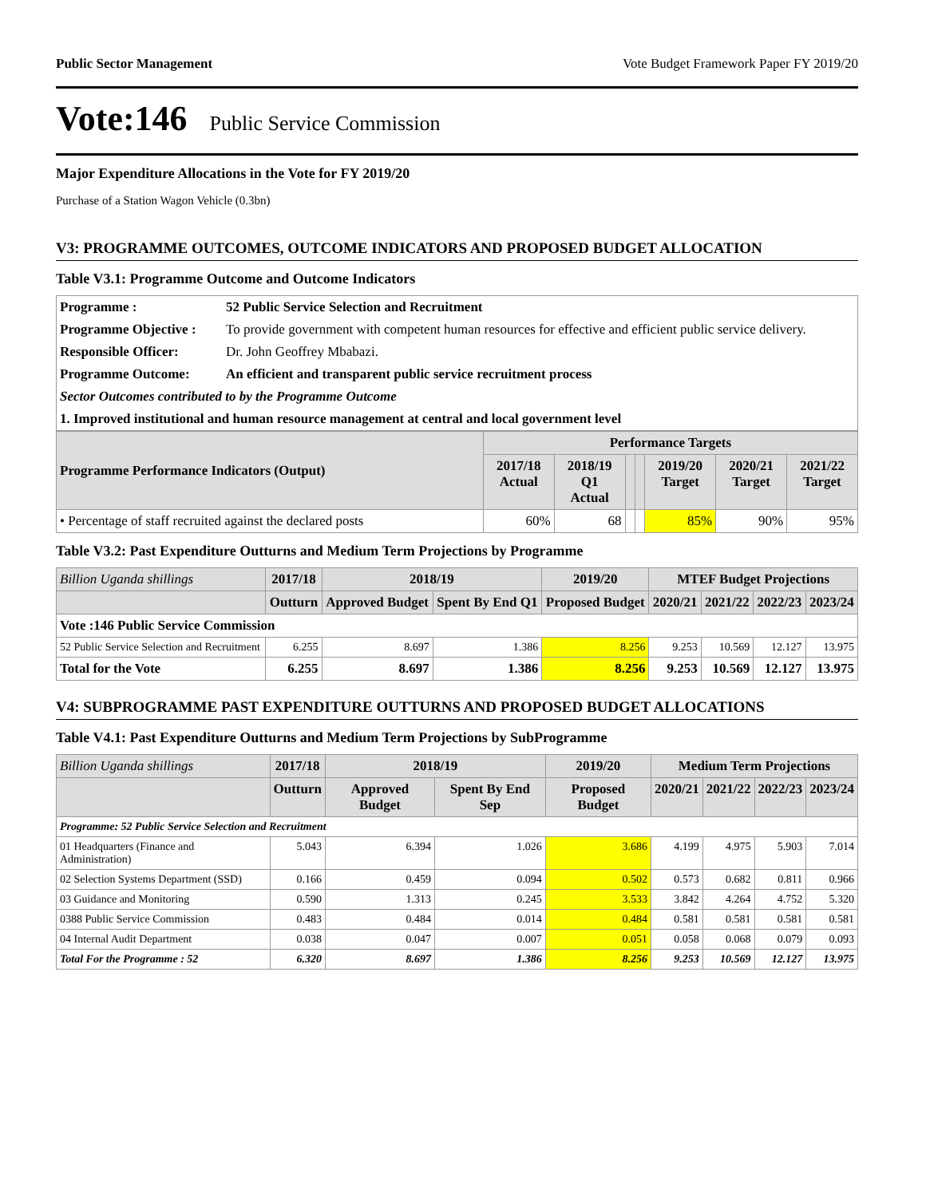Public Sector Management Vote Budget Framework Paper FY 2019/20
Vote:146 Public Service Commission
Major Expenditure Allocations in the Vote for FY 2019/20
Purchase of a Station Wagon Vehicle (0.3bn)
V3: PROGRAMME OUTCOMES, OUTCOME INDICATORS AND PROPOSED BUDGET ALLOCATION
Table V3.1: Programme Outcome and Outcome Indicators
| Programme : | 52 Public Service Selection and Recruitment |
| Programme Objective : | To provide government with competent human resources for effective and efficient public service delivery. |
| Responsible Officer: | Dr. John Geoffrey Mbabazi. |
| Programme Outcome: | An efficient and transparent public service recruitment process |
| Sector Outcomes contributed to by the Programme Outcome | |
| 1. Improved institutional and human resource management at central and local government level | |
| Programme Performance Indicators (Output) | Performance Targets | | | | | | |
| --- | --- | --- | --- | --- | --- | --- | --- |
| | 2017/18 Actual | 2018/19 Q1 Actual | | | 2019/20 Target | 2020/21 Target | 2021/22 Target |
| • Percentage of staff recruited against the declared posts | 60% | 68 | | | 85% | 90% | 95% |
Table V3.2: Past Expenditure Outturns and Medium Term Projections by Programme
| Billion Uganda shillings | 2017/18 | 2018/19 | | 2019/20 | MTEF Budget Projections | | | |
| --- | --- | --- | --- | --- | --- | --- | --- | --- |
| | Outturn | Approved Budget | Spent By End Q1 | Proposed Budget | 2020/21 | 2021/22 | 2022/23 | 2023/24 |
| Vote :146 Public Service Commission | | | | | | | | |
| 52 Public Service Selection and Recruitment | 6.255 | 8.697 | 1.386 | 8.256 | 9.253 | 10.569 | 12.127 | 13.975 |
| Total for the Vote | 6.255 | 8.697 | 1.386 | 8.256 | 9.253 | 10.569 | 12.127 | 13.975 |
V4: SUBPROGRAMME PAST EXPENDITURE OUTTURNS AND PROPOSED BUDGET ALLOCATIONS
Table V4.1: Past Expenditure Outturns and Medium Term Projections by SubProgramme
| Billion Uganda shillings | 2017/18 | 2018/19 | | 2019/20 | Medium Term Projections | | | |
| --- | --- | --- | --- | --- | --- | --- | --- | --- |
| | Outturn | Approved Budget | Spent By End Sep | Proposed Budget | 2020/21 | 2021/22 | 2022/23 | 2023/24 |
| Programme: 52 Public Service Selection and Recruitment | | | | | | | | |
| 01 Headquarters (Finance and Administration) | 5.043 | 6.394 | 1.026 | 3.686 | 4.199 | 4.975 | 5.903 | 7.014 |
| 02 Selection Systems Department (SSD) | 0.166 | 0.459 | 0.094 | 0.502 | 0.573 | 0.682 | 0.811 | 0.966 |
| 03 Guidance and Monitoring | 0.590 | 1.313 | 0.245 | 3.533 | 3.842 | 4.264 | 4.752 | 5.320 |
| 0388 Public Service Commission | 0.483 | 0.484 | 0.014 | 0.484 | 0.581 | 0.581 | 0.581 | 0.581 |
| 04 Internal Audit Department | 0.038 | 0.047 | 0.007 | 0.051 | 0.058 | 0.068 | 0.079 | 0.093 |
| Total For the Programme : 52 | 6.320 | 8.697 | 1.386 | 8.256 | 9.253 | 10.569 | 12.127 | 13.975 |